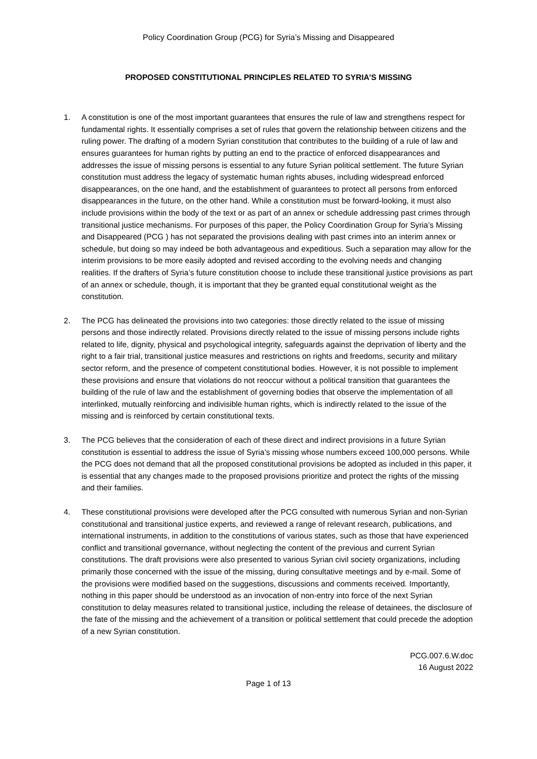Policy Coordination Group (PCG) for Syria’s Missing and Disappeared
PROPOSED CONSTITUTIONAL PRINCIPLES RELATED TO SYRIA’S MISSING
1. A constitution is one of the most important guarantees that ensures the rule of law and strengthens respect for fundamental rights. It essentially comprises a set of rules that govern the relationship between citizens and the ruling power. The drafting of a modern Syrian constitution that contributes to the building of a rule of law and ensures guarantees for human rights by putting an end to the practice of enforced disappearances and addresses the issue of missing persons is essential to any future Syrian political settlement. The future Syrian constitution must address the legacy of systematic human rights abuses, including widespread enforced disappearances, on the one hand, and the establishment of guarantees to protect all persons from enforced disappearances in the future, on the other hand. While a constitution must be forward-looking, it must also include provisions within the body of the text or as part of an annex or schedule addressing past crimes through transitional justice mechanisms. For purposes of this paper, the Policy Coordination Group for Syria’s Missing and Disappeared (PCG ) has not separated the provisions dealing with past crimes into an interim annex or schedule, but doing so may indeed be both advantageous and expeditious. Such a separation may allow for the interim provisions to be more easily adopted and revised according to the evolving needs and changing realities. If the drafters of Syria’s future constitution choose to include these transitional justice provisions as part of an annex or schedule, though, it is important that they be granted equal constitutional weight as the constitution.
2. The PCG has delineated the provisions into two categories: those directly related to the issue of missing persons and those indirectly related. Provisions directly related to the issue of missing persons include rights related to life, dignity, physical and psychological integrity, safeguards against the deprivation of liberty and the right to a fair trial, transitional justice measures and restrictions on rights and freedoms, security and military sector reform, and the presence of competent constitutional bodies. However, it is not possible to implement these provisions and ensure that violations do not reoccur without a political transition that guarantees the building of the rule of law and the establishment of governing bodies that observe the implementation of all interlinked, mutually reinforcing and indivisible human rights, which is indirectly related to the issue of the missing and is reinforced by certain constitutional texts.
3. The PCG believes that the consideration of each of these direct and indirect provisions in a future Syrian constitution is essential to address the issue of Syria’s missing whose numbers exceed 100,000 persons. While the PCG does not demand that all the proposed constitutional provisions be adopted as included in this paper, it is essential that any changes made to the proposed provisions prioritize and protect the rights of the missing and their families.
4. These constitutional provisions were developed after the PCG consulted with numerous Syrian and non-Syrian constitutional and transitional justice experts, and reviewed a range of relevant research, publications, and international instruments, in addition to the constitutions of various states, such as those that have experienced conflict and transitional governance, without neglecting the content of the previous and current Syrian constitutions. The draft provisions were also presented to various Syrian civil society organizations, including primarily those concerned with the issue of the missing, during consultative meetings and by e-mail. Some of the provisions were modified based on the suggestions, discussions and comments received. Importantly, nothing in this paper should be understood as an invocation of non-entry into force of the next Syrian constitution to delay measures related to transitional justice, including the release of detainees, the disclosure of the fate of the missing and the achievement of a transition or political settlement that could precede the adoption of a new Syrian constitution.
PCG.007.6.W.doc
16 August 2022
Page 1 of 13